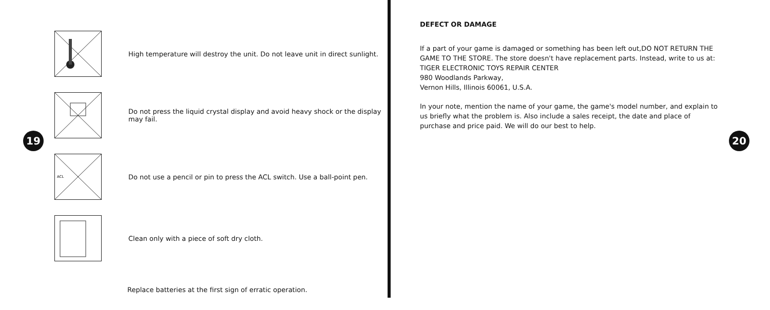High temperature will destroy the unit. Do not leave unit in direct sunlight.
Do not press the liquid crystal display and avoid heavy shock or the display may fail.
ACL
Do not use a pencil or pin to press the ACL switch. Use a ball-point pen.
Clean only with a piece of soft dry cloth.
Replace batteries at the first sign of erratic operation.
19
DEFECT OR DAMAGE
If a part of your game is damaged or something has been left out,DO NOT RETURN THE
GAME TO THE STORE. The store doesn't have replacement parts. Instead, write to us at:
TIGER ELECTRONIC TOYS REPAIR CENTER
980 Woodlands Parkway,
Vernon Hills, Illinois 60061, U.S.A.
In your note, mention the name of your game, the game's model number, and explain to
us briefly what the problem is. Also include a sales receipt, the date and place of
purchase and price paid. We will do our best to help.
20